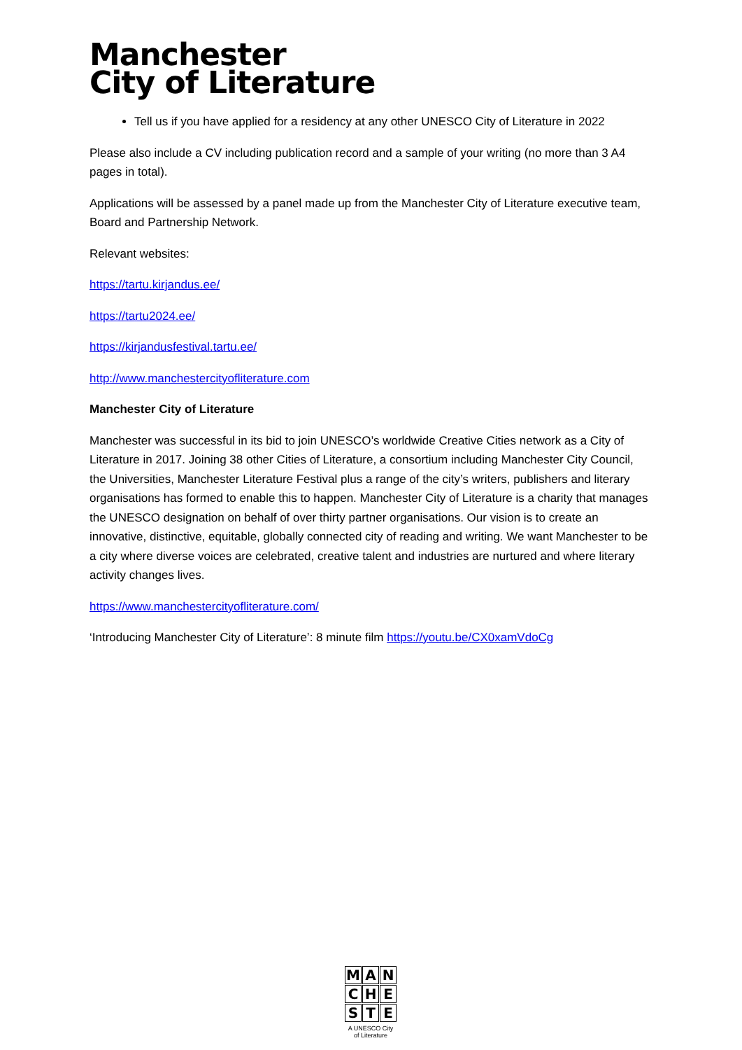Manchester
City of Literature
Tell us if you have applied for a residency at any other UNESCO City of Literature in 2022
Please also include a CV including publication record and a sample of your writing (no more than 3 A4 pages in total).
Applications will be assessed by a panel made up from the Manchester City of Literature executive team, Board and Partnership Network.
Relevant websites:
https://tartu.kirjandus.ee/
https://tartu2024.ee/
https://kirjandusfestival.tartu.ee/
http://www.manchestercityofliterature.com
Manchester City of Literature
Manchester was successful in its bid to join UNESCO’s worldwide Creative Cities network as a City of Literature in 2017. Joining 38 other Cities of Literature, a consortium including Manchester City Council, the Universities, Manchester Literature Festival plus a range of the city’s writers, publishers and literary organisations has formed to enable this to happen. Manchester City of Literature is a charity that manages the UNESCO designation on behalf of over thirty partner organisations. Our vision is to create an innovative, distinctive, equitable, globally connected city of reading and writing. We want Manchester to be a city where diverse voices are celebrated, creative talent and industries are nurtured and where literary activity changes lives.
https://www.manchestercityofliterature.com/
‘Introducing Manchester City of Literature’: 8 minute film https://youtu.be/CX0xamVdoCg
MANCHESTE
A UNESCO City of Literature